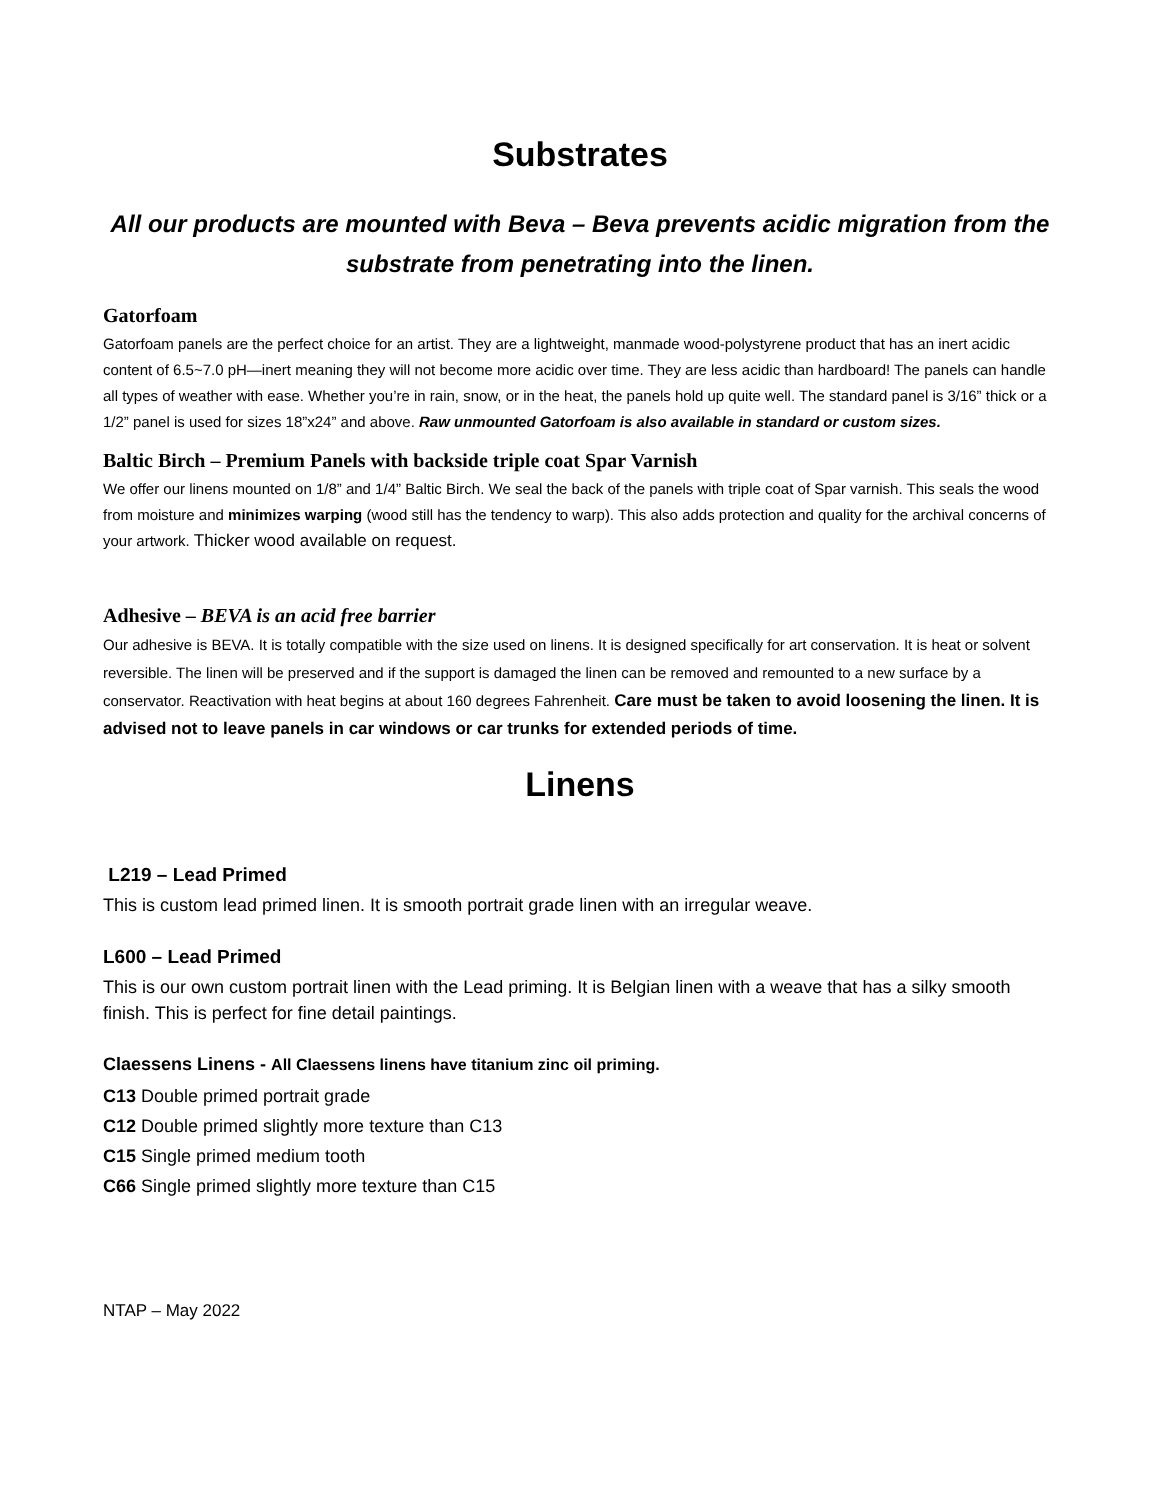Substrates
All our products are mounted with Beva – Beva prevents acidic migration from the substrate from penetrating into the linen.
Gatorfoam
Gatorfoam panels are the perfect choice for an artist. They are a lightweight, manmade wood-polystyrene product that has an inert acidic content of 6.5~7.0 pH—inert meaning they will not become more acidic over time. They are less acidic than hardboard! The panels can handle all types of weather with ease. Whether you’re in rain, snow, or in the heat, the panels hold up quite well. The standard panel is 3/16” thick or a 1/2” panel is used for sizes 18”x24” and above. Raw unmounted Gatorfoam is also available in standard or custom sizes.
Baltic Birch – Premium Panels with backside triple coat Spar Varnish
We offer our linens mounted on 1/8” and 1/4” Baltic Birch. We seal the back of the panels with triple coat of Spar varnish. This seals the wood from moisture and minimizes warping (wood still has the tendency to warp). This also adds protection and quality for the archival concerns of your artwork. Thicker wood available on request.
Adhesive – BEVA is an acid free barrier
Our adhesive is BEVA. It is totally compatible with the size used on linens. It is designed specifically for art conservation. It is heat or solvent reversible. The linen will be preserved and if the support is damaged the linen can be removed and remounted to a new surface by a conservator. Reactivation with heat begins at about 160 degrees Fahrenheit. Care must be taken to avoid loosening the linen. It is advised not to leave panels in car windows or car trunks for extended periods of time.
Linens
L219 – Lead Primed
This is custom lead primed linen. It is smooth portrait grade linen with an irregular weave.
L600 – Lead Primed
This is our own custom portrait linen with the Lead priming. It is Belgian linen with a weave that has a silky smooth finish. This is perfect for fine detail paintings.
Claessens Linens - All Claessens linens have titanium zinc oil priming.
C13 Double primed portrait grade
C12 Double primed slightly more texture than C13
C15 Single primed medium tooth
C66 Single primed slightly more texture than C15
NTAP – May 2022